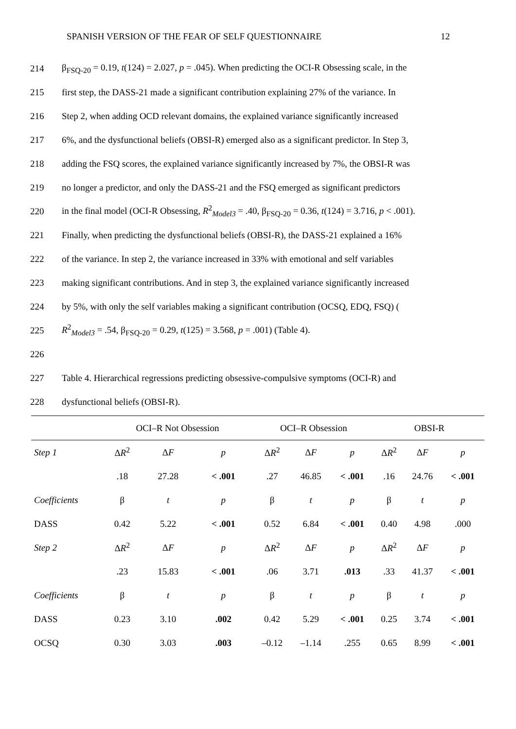SPANISH VERSION OF THE FEAR OF SELF QUESTIONNAIRE 12
214 β<sub>FSQ-20</sub> = 0.19, t(124) = 2.027, p = .045). When predicting the OCI-R Obsessing scale, in the
215 first step, the DASS-21 made a significant contribution explaining 27% of the variance. In
216 Step 2, when adding OCD relevant domains, the explained variance significantly increased
217 6%, and the dysfunctional beliefs (OBSI-R) emerged also as a significant predictor. In Step 3,
218 adding the FSQ scores, the explained variance significantly increased by 7%, the OBSI-R was
219 no longer a predictor, and only the DASS-21 and the FSQ emerged as significant predictors
220 in the final model (OCI-R Obsessing, R<sup>2</sup><sub>Model3</sub> = .40, β<sub>FSQ-20</sub> = 0.36, t(124) = 3.716, p < .001).
221 Finally, when predicting the dysfunctional beliefs (OBSI-R), the DASS-21 explained a 16%
222 of the variance. In step 2, the variance increased in 33% with emotional and self variables
223 making significant contributions. And in step 3, the explained variance significantly increased
224 by 5%, with only the self variables making a significant contribution (OCSQ, EDQ, FSQ) (
225 R<sup>2</sup><sub>Model3</sub> = .54, β<sub>FSQ-20</sub> = 0.29, t(125) = 3.568, p = .001) (Table 4).
226
227 Table 4. Hierarchical regressions predicting obsessive-compulsive symptoms (OCI-R) and
228 dysfunctional beliefs (OBSI-R).
| | OCI–R Not Obsession | | | OCI–R Obsession | | | OBSI-R | | |
| --- | --- | --- | --- | --- | --- | --- | --- | --- | --- |
| Step 1 | Δ R<sup>2</sup> | Δ F | p | Δ R<sup>2</sup> | Δ F | p | Δ R<sup>2</sup> | Δ F | p |
| | .18 | 27.28 | < .001 | .27 | 46.85 | < .001 | .16 | 24.76 | < .001 |
| Coefficients | β | t | p | β | t | p | β | t | p |
| DASS | 0.42 | 5.22 | < .001 | 0.52 | 6.84 | < .001 | 0.40 | 4.98 | .000 |
| Step 2 | Δ R<sup>2</sup> | Δ F | p | Δ R<sup>2</sup> | Δ F | p | Δ R<sup>2</sup> | Δ F | p |
| | .23 | 15.83 | < .001 | .06 | 3.71 | .013 | .33 | 41.37 | < .001 |
| Coefficients | β | t | p | β | t | p | β | t | p |
| DASS | 0.23 | 3.10 | .002 | 0.42 | 5.29 | < .001 | 0.25 | 3.74 | < .001 |
| OCSQ | 0.30 | 3.03 | .003 | –0.12 | –1.14 | .255 | 0.65 | 8.99 | < .001 |